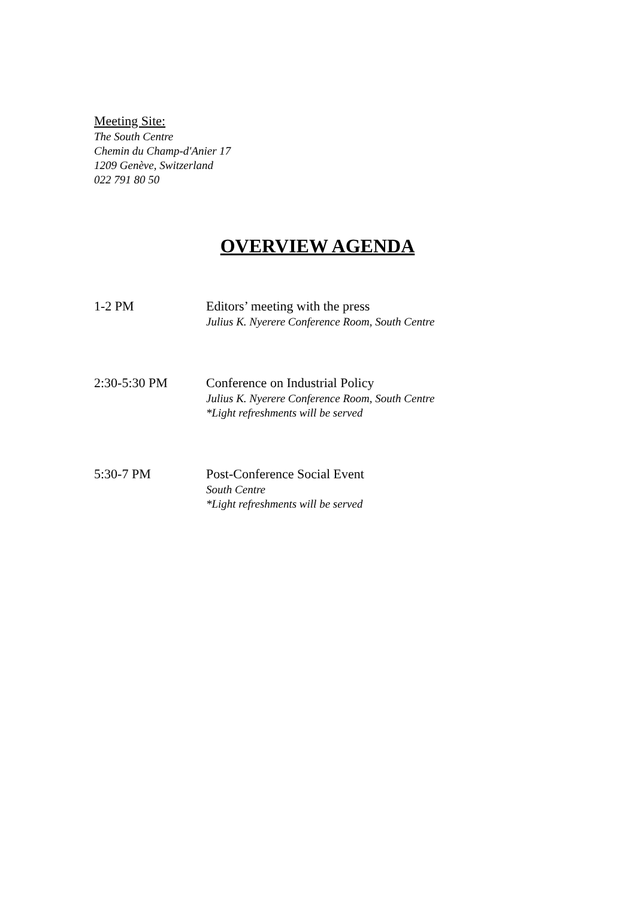Meeting Site:
The South Centre
Chemin du Champ-d'Anier 17
1209 Genève, Switzerland
022 791 80 50
OVERVIEW AGENDA
1-2 PM Editors’ meeting with the press
Julius K. Nyerere Conference Room, South Centre
2:30-5:30 PM Conference on Industrial Policy
Julius K. Nyerere Conference Room, South Centre
*Light refreshments will be served
5:30-7 PM Post-Conference Social Event
South Centre
*Light refreshments will be served